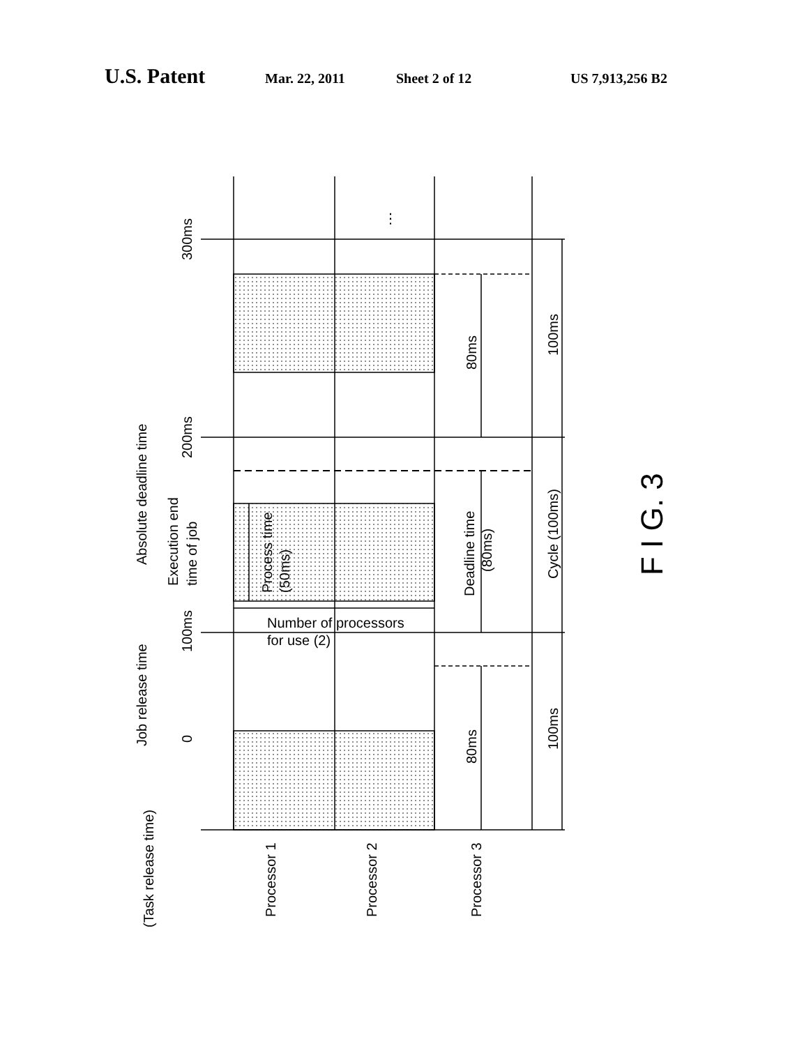U.S. Patent Mar. 22, 2011 Sheet 2 of 12 US 7,913,256 B2
(Task release time)
0
100ms
200ms
300ms
Job release time
Absolute deadline time
Execution end
time of job
Processor 1
Processor 2
Processor 3
Process time
(50ms)
Number of processors
for use (2)
80ms
80ms
Deadline time
(80ms)
100ms
100ms
Cycle (100ms)
F I G. 3
⋮